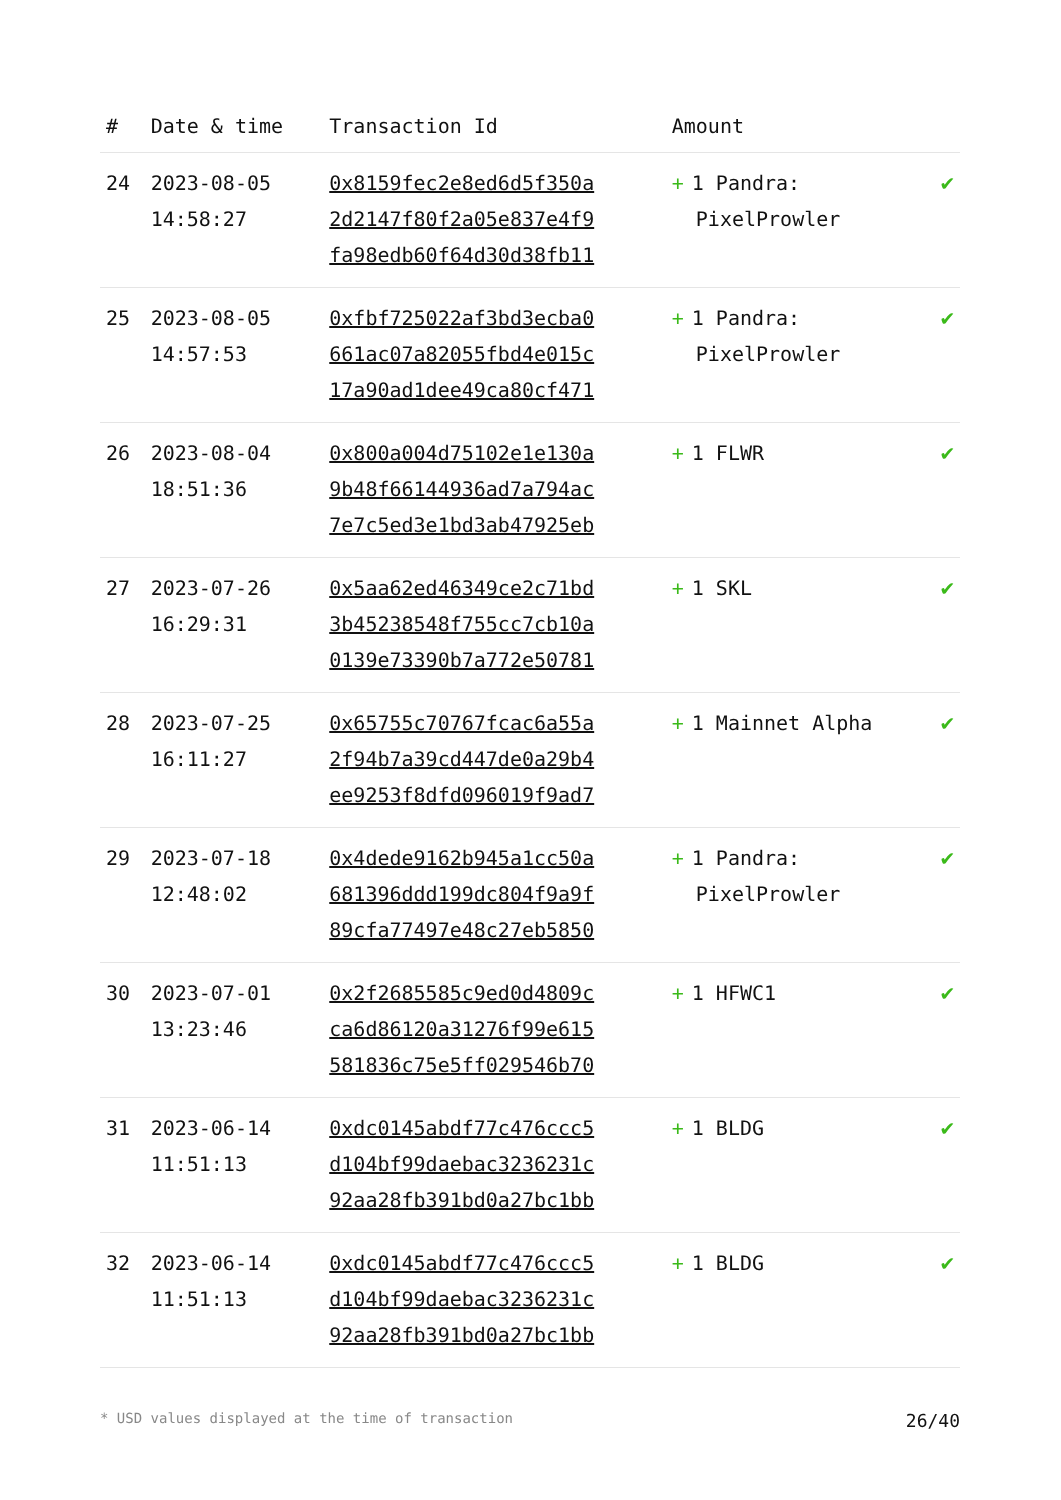| # | Date & time | Transaction Id | Amount | |
| --- | --- | --- | --- | --- |
| 24 | 2023-08-05 14:58:27 | 0x8159fec2e8ed6d5f350a 2d2147f80f2a05e837e4f9 fa98edb60f64d30d38fb11 | + 1 Pandra: PixelProwler | ✔ |
| 25 | 2023-08-05 14:57:53 | 0xfbf725022af3bd3ecba0 661ac07a82055fbd4e015c 17a90ad1dee49ca80cf471 | + 1 Pandra: PixelProwler | ✔ |
| 26 | 2023-08-04 18:51:36 | 0x800a004d75102e1e130a 9b48f66144936ad7a794ac 7e7c5ed3e1bd3ab47925eb | + 1 FLWR | ✔ |
| 27 | 2023-07-26 16:29:31 | 0x5aa62ed46349ce2c71bd 3b45238548f755cc7cb10a 0139e73390b7a772e50781 | + 1 SKL | ✔ |
| 28 | 2023-07-25 16:11:27 | 0x65755c70767fcac6a55a 2f94b7a39cd447de0a29b4 ee9253f8dfd096019f9ad7 | + 1 Mainnet Alpha | ✔ |
| 29 | 2023-07-18 12:48:02 | 0x4dede9162b945a1cc50a 681396ddd199dc804f9a9f 89cfa77497e48c27eb5850 | + 1 Pandra: PixelProwler | ✔ |
| 30 | 2023-07-01 13:23:46 | 0x2f2685585c9ed0d4809c ca6d86120a31276f99e615 581836c75e5ff029546b70 | + 1 HFWC1 | ✔ |
| 31 | 2023-06-14 11:51:13 | 0xdc0145abdf77c476ccc5 d104bf99daebac3236231c 92aa28fb391bd0a27bc1bb | + 1 BLDG | ✔ |
| 32 | 2023-06-14 11:51:13 | 0xdc0145abdf77c476ccc5 d104bf99daebac3236231c 92aa28fb391bd0a27bc1bb | + 1 BLDG | ✔ |
* USD values displayed at the time of transaction 26/40